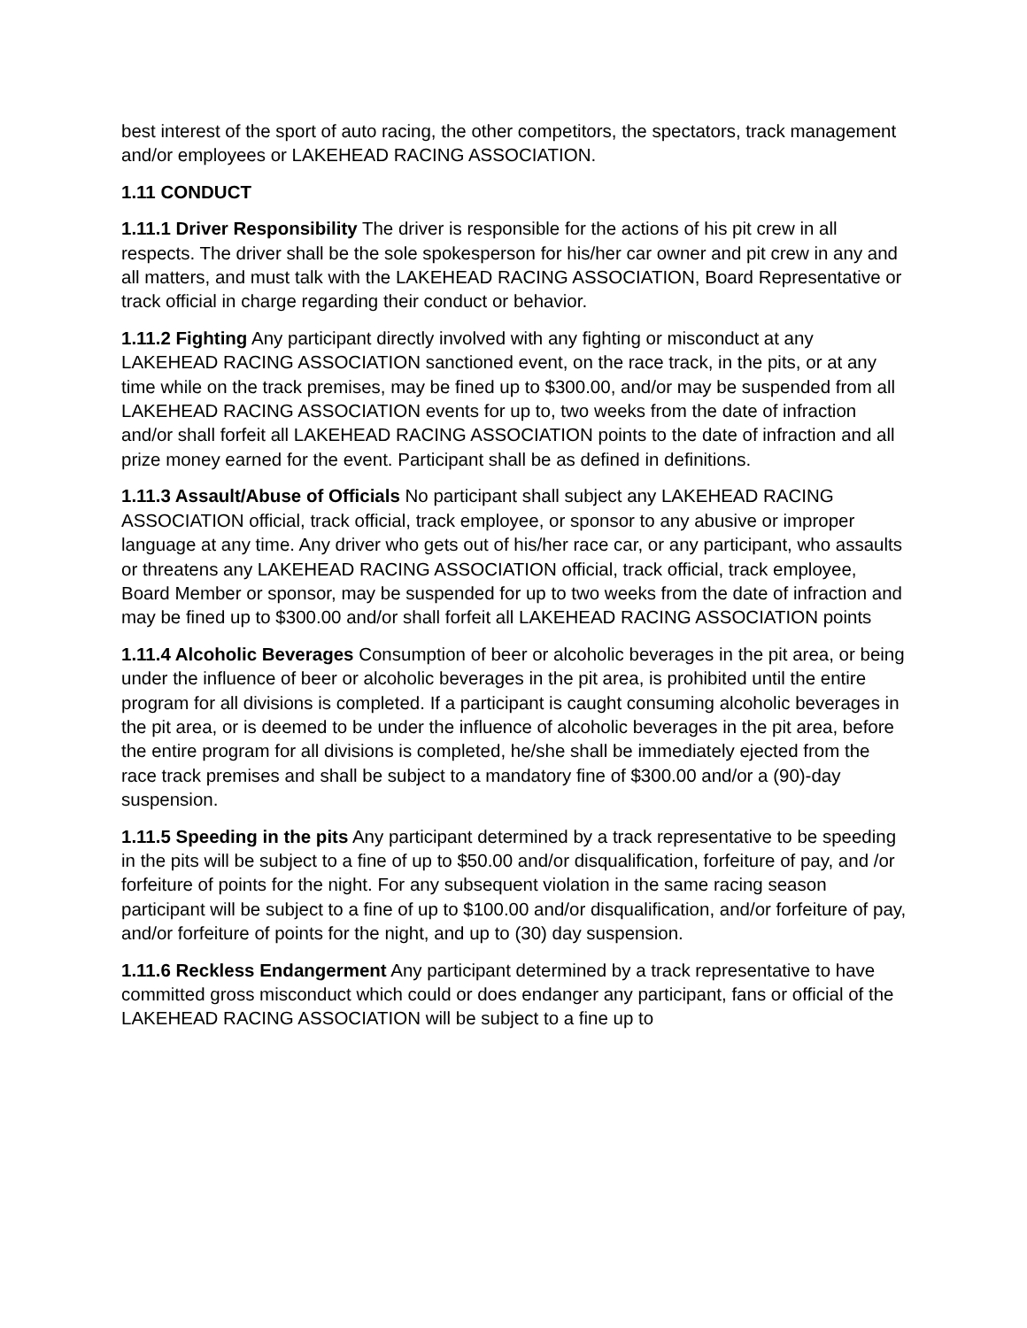best interest of the sport of auto racing, the other competitors, the spectators, track management and/or employees or LAKEHEAD RACING ASSOCIATION.
1.11 CONDUCT
1.11.1 Driver Responsibility The driver is responsible for the actions of his pit crew in all respects. The driver shall be the sole spokesperson for his/her car owner and pit crew in any and all matters, and must talk with the LAKEHEAD RACING ASSOCIATION, Board Representative or track official in charge regarding their conduct or behavior.
1.11.2 Fighting Any participant directly involved with any fighting or misconduct at any LAKEHEAD RACING ASSOCIATION sanctioned event, on the race track, in the pits, or at any time while on the track premises, may be fined up to $300.00, and/or may be suspended from all LAKEHEAD RACING ASSOCIATION events for up to, two weeks from the date of infraction and/or shall forfeit all LAKEHEAD RACING ASSOCIATION points to the date of infraction and all prize money earned for the event. Participant shall be as defined in definitions.
1.11.3 Assault/Abuse of Officials No participant shall subject any LAKEHEAD RACING ASSOCIATION official, track official, track employee, or sponsor to any abusive or improper language at any time. Any driver who gets out of his/her race car, or any participant, who assaults or threatens any LAKEHEAD RACING ASSOCIATION official, track official, track employee, Board Member or sponsor, may be suspended for up to two weeks from the date of infraction and may be fined up to $300.00 and/or shall forfeit all LAKEHEAD RACING ASSOCIATION points
1.11.4 Alcoholic Beverages Consumption of beer or alcoholic beverages in the pit area, or being under the influence of beer or alcoholic beverages in the pit area, is prohibited until the entire program for all divisions is completed. If a participant is caught consuming alcoholic beverages in the pit area, or is deemed to be under the influence of alcoholic beverages in the pit area, before the entire program for all divisions is completed, he/she shall be immediately ejected from the race track premises and shall be subject to a mandatory fine of $300.00 and/or a (90)-day suspension.
1.11.5 Speeding in the pits Any participant determined by a track representative to be speeding in the pits will be subject to a fine of up to $50.00 and/or disqualification, forfeiture of pay, and /or forfeiture of points for the night. For any subsequent violation in the same racing season participant will be subject to a fine of up to $100.00 and/or disqualification, and/or forfeiture of pay, and/or forfeiture of points for the night, and up to (30) day suspension.
1.11.6 Reckless Endangerment Any participant determined by a track representative to have committed gross misconduct which could or does endanger any participant, fans or official of the LAKEHEAD RACING ASSOCIATION will be subject to a fine up to